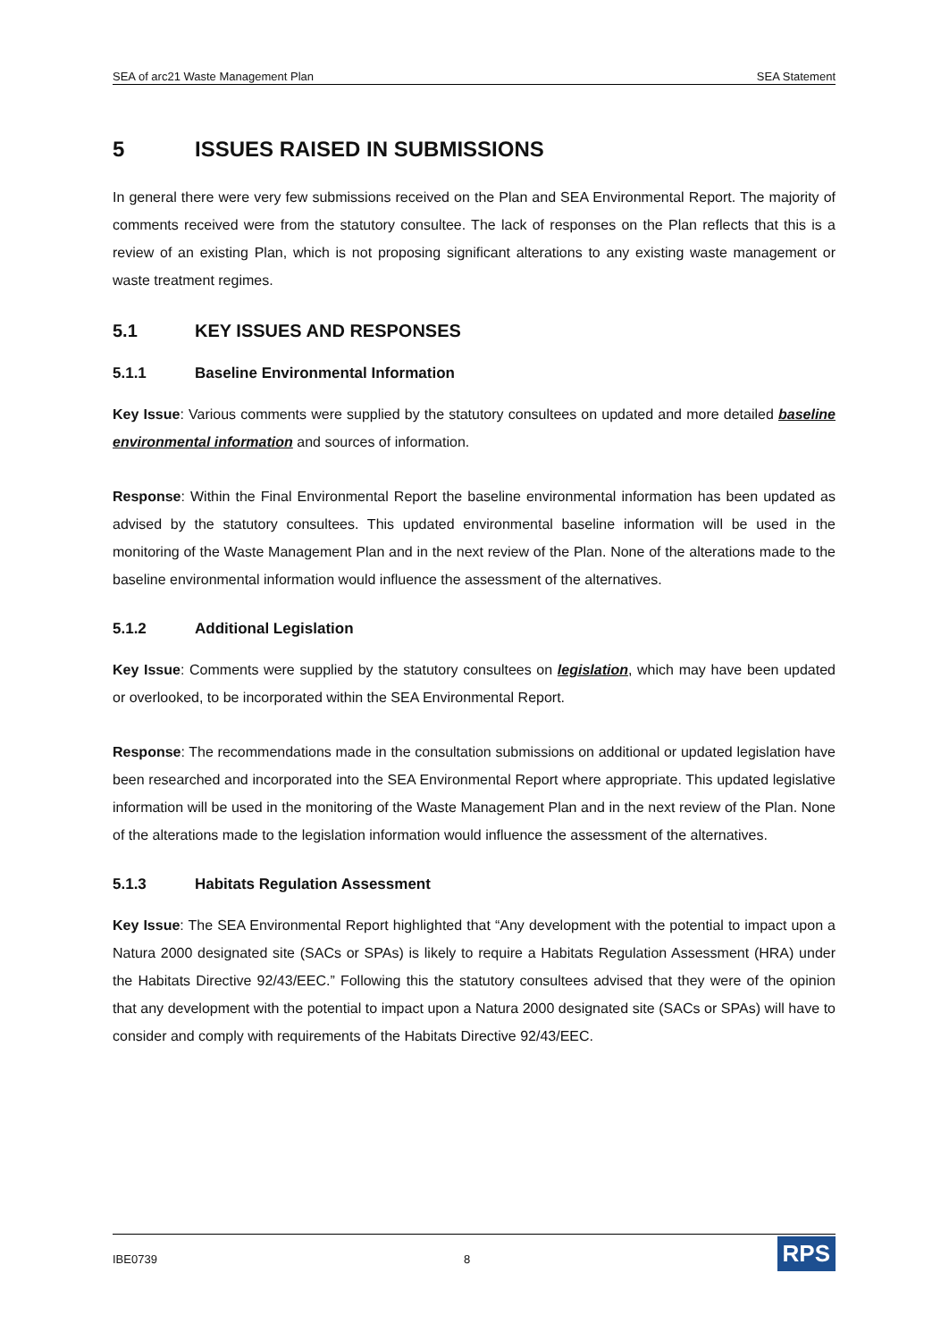SEA of arc21 Waste Management Plan SEA Statement
5 ISSUES RAISED IN SUBMISSIONS
In general there were very few submissions received on the Plan and SEA Environmental Report. The majority of comments received were from the statutory consultee. The lack of responses on the Plan reflects that this is a review of an existing Plan, which is not proposing significant alterations to any existing waste management or waste treatment regimes.
5.1 KEY ISSUES AND RESPONSES
5.1.1 Baseline Environmental Information
Key Issue: Various comments were supplied by the statutory consultees on updated and more detailed baseline environmental information and sources of information.
Response: Within the Final Environmental Report the baseline environmental information has been updated as advised by the statutory consultees. This updated environmental baseline information will be used in the monitoring of the Waste Management Plan and in the next review of the Plan. None of the alterations made to the baseline environmental information would influence the assessment of the alternatives.
5.1.2 Additional Legislation
Key Issue: Comments were supplied by the statutory consultees on legislation, which may have been updated or overlooked, to be incorporated within the SEA Environmental Report.
Response: The recommendations made in the consultation submissions on additional or updated legislation have been researched and incorporated into the SEA Environmental Report where appropriate. This updated legislative information will be used in the monitoring of the Waste Management Plan and in the next review of the Plan. None of the alterations made to the legislation information would influence the assessment of the alternatives.
5.1.3 Habitats Regulation Assessment
Key Issue: The SEA Environmental Report highlighted that “Any development with the potential to impact upon a Natura 2000 designated site (SACs or SPAs) is likely to require a Habitats Regulation Assessment (HRA) under the Habitats Directive 92/43/EEC.” Following this the statutory consultees advised that they were of the opinion that any development with the potential to impact upon a Natura 2000 designated site (SACs or SPAs) will have to consider and comply with requirements of the Habitats Directive 92/43/EEC.
IBE0739 8 RPS